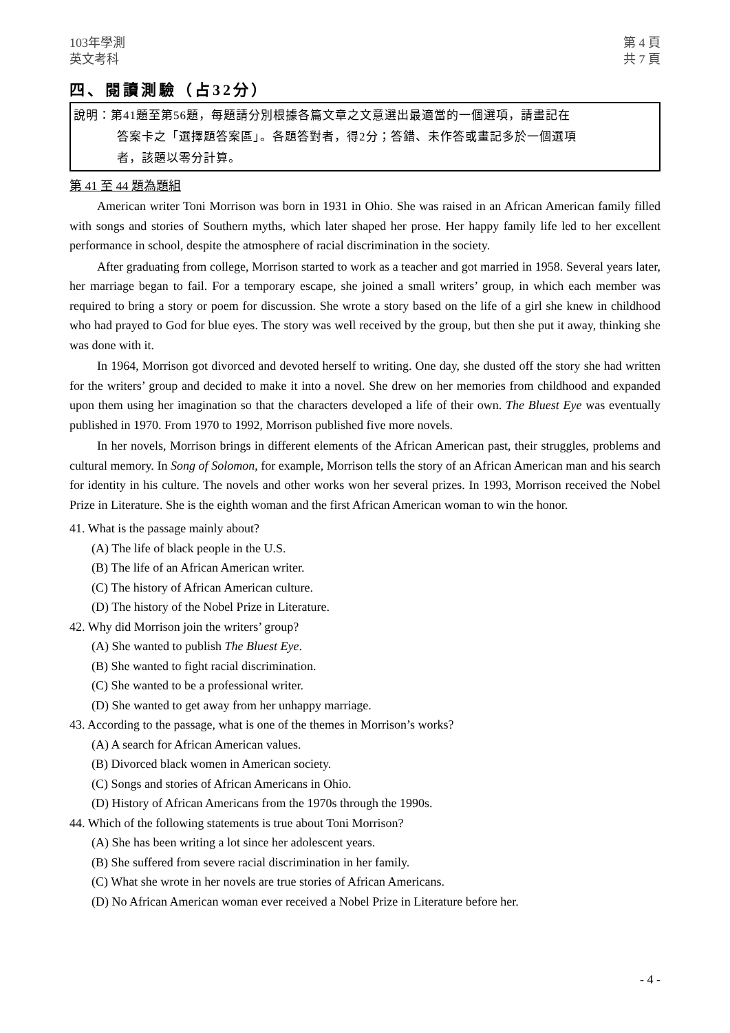103年學測
英文考科
第 4 頁
共 7 頁
四、閱讀測驗（占32分）
說明：第41題至第56題，每題請分別根據各篇文章之文意選出最適當的一個選項，請畫記在
答案卡之「選擇題答案區」。各題答對者，得2分；答錯、未作答或畫記多於一個選項
者，該題以零分計算。
第 41 至 44 題為題組
American writer Toni Morrison was born in 1931 in Ohio. She was raised in an African American family filled with songs and stories of Southern myths, which later shaped her prose. Her happy family life led to her excellent performance in school, despite the atmosphere of racial discrimination in the society.
After graduating from college, Morrison started to work as a teacher and got married in 1958. Several years later, her marriage began to fail. For a temporary escape, she joined a small writers’ group, in which each member was required to bring a story or poem for discussion. She wrote a story based on the life of a girl she knew in childhood who had prayed to God for blue eyes. The story was well received by the group, but then she put it away, thinking she was done with it.
In 1964, Morrison got divorced and devoted herself to writing. One day, she dusted off the story she had written for the writers’ group and decided to make it into a novel. She drew on her memories from childhood and expanded upon them using her imagination so that the characters developed a life of their own. The Bluest Eye was eventually published in 1970. From 1970 to 1992, Morrison published five more novels.
In her novels, Morrison brings in different elements of the African American past, their struggles, problems and cultural memory. In Song of Solomon, for example, Morrison tells the story of an African American man and his search for identity in his culture. The novels and other works won her several prizes. In 1993, Morrison received the Nobel Prize in Literature. She is the eighth woman and the first African American woman to win the honor.
41. What is the passage mainly about?
(A) The life of black people in the U.S.
(B) The life of an African American writer.
(C) The history of African American culture.
(D) The history of the Nobel Prize in Literature.
42. Why did Morrison join the writers’ group?
(A) She wanted to publish The Bluest Eye.
(B) She wanted to fight racial discrimination.
(C) She wanted to be a professional writer.
(D) She wanted to get away from her unhappy marriage.
43. According to the passage, what is one of the themes in Morrison’s works?
(A) A search for African American values.
(B) Divorced black women in American society.
(C) Songs and stories of African Americans in Ohio.
(D) History of African Americans from the 1970s through the 1990s.
44. Which of the following statements is true about Toni Morrison?
(A) She has been writing a lot since her adolescent years.
(B) She suffered from severe racial discrimination in her family.
(C) What she wrote in her novels are true stories of African Americans.
(D) No African American woman ever received a Nobel Prize in Literature before her.
- 4 -